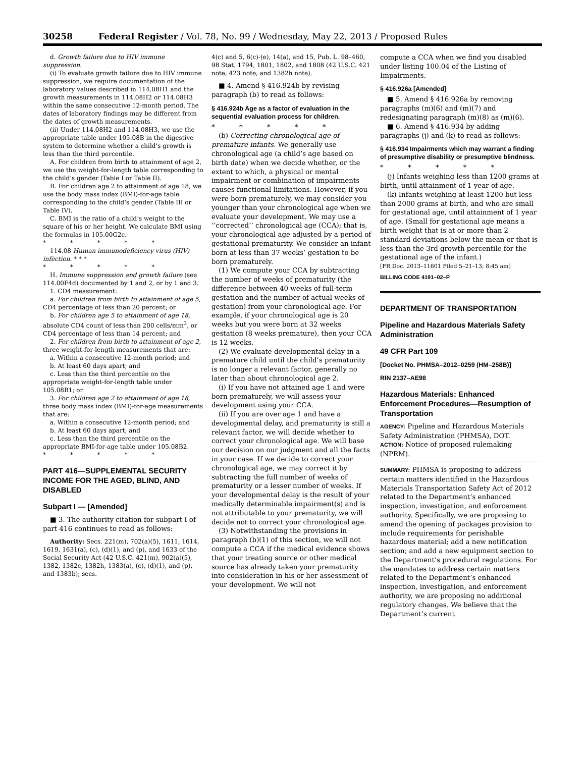30258 Federal Register / Vol. 78, No. 99 / Wednesday, May 22, 2013 / Proposed Rules
d. Growth failure due to HIV immune suppression.
(i) To evaluate growth failure due to HIV immune suppression, we require documentation of the laboratory values described in 114.08H1 and the growth measurements in 114.08H2 or 114.08H3 within the same consecutive 12-month period. The dates of laboratory findings may be different from the dates of growth measurements.
(ii) Under 114.08H2 and 114.08H3, we use the appropriate table under 105.08B in the digestive system to determine whether a child’s growth is less than the third percentile.
A. For children from birth to attainment of age 2, we use the weight-for-length table corresponding to the child’s gender (Table I or Table II).
B. For children age 2 to attainment of age 18, we use the body mass index (BMI)-for-age table corresponding to the child’s gender (Table III or Table IV).
C. BMI is the ratio of a child’s weight to the square of his or her height. We calculate BMI using the formulas in 105.00G2c.
* * * * *
114.08 Human immunodeficiency virus (HIV) infection. * * *
* * * * *
H. Immune suppression and growth failure (see 114.00F4d) documented by 1 and 2, or by 1 and 3.
1. CD4 measurement:
a. For children from birth to attainment of age 5, CD4 percentage of less than 20 percent; or
b. For children age 5 to attainment of age 18, absolute CD4 count of less than 200 cells/mm<sup>3</sup>, or CD4 percentage of less than 14 percent; and
2. For children from birth to attainment of age 2, three weight-for-length measurements that are:
a. Within a consecutive 12-month period; and
b. At least 60 days apart; and
c. Less than the third percentile on the appropriate weight-for-length table under 105.08B1; or
3. For children age 2 to attainment of age 18, three body mass index (BMI)-for-age measurements that are:
a. Within a consecutive 12-month period; and
b. At least 60 days apart; and
c. Less than the third percentile on the appropriate BMI-for-age table under 105.08B2.
* * * * *
PART 416—SUPPLEMENTAL SECURITY INCOME FOR THE AGED, BLIND, AND DISABLED
Subpart I — [Amended]
■ 3. The authority citation for subpart I of part 416 continues to read as follows:
Authority: Secs. 221(m), 702(a)(5), 1611, 1614, 1619, 1631(a), (c), (d)(1), and (p), and 1633 of the Social Security Act (42 U.S.C. 421(m), 902(a)(5), 1382, 1382c, 1382h, 1383(a), (c), (d)(1), and (p), and 1383b); secs.
4(c) and 5, 6(c)-(e), 14(a), and 15, Pub. L. 98–460, 98 Stat. 1794, 1801, 1802, and 1808 (42 U.S.C. 421 note, 423 note, and 1382h note).
■ 4. Amend § 416.924b by revising paragraph (b) to read as follows:
§ 416.924b Age as a factor of evaluation in the sequential evaluation process for children.
* * * * *
(b) Correcting chronological age of premature infants. We generally use chronological age (a child’s age based on birth date) when we decide whether, or the extent to which, a physical or mental impairment or combination of impairments causes functional limitations. However, if you were born prematurely, we may consider you younger than your chronological age when we evaluate your development. We may use a ‘‘corrected’’ chronological age (CCA); that is, your chronological age adjusted by a period of gestational prematurity. We consider an infant born at less than 37 weeks’ gestation to be born prematurely.
(1) We compute your CCA by subtracting the number of weeks of prematurity (the difference between 40 weeks of full-term gestation and the number of actual weeks of gestation) from your chronological age. For example, if your chronological age is 20 weeks but you were born at 32 weeks gestation (8 weeks premature), then your CCA is 12 weeks.
(2) We evaluate developmental delay in a premature child until the child’s prematurity is no longer a relevant factor, generally no later than about chronological age 2.
(i) If you have not attained age 1 and were born prematurely, we will assess your development using your CCA.
(ii) If you are over age 1 and have a developmental delay, and prematurity is still a relevant factor, we will decide whether to correct your chronological age. We will base our decision on our judgment and all the facts in your case. If we decide to correct your chronological age, we may correct it by subtracting the full number of weeks of prematurity or a lesser number of weeks. If your developmental delay is the result of your medically determinable impairment(s) and is not attributable to your prematurity, we will decide not to correct your chronological age.
(3) Notwithstanding the provisions in paragraph (b)(1) of this section, we will not compute a CCA if the medical evidence shows that your treating source or other medical source has already taken your prematurity into consideration in his or her assessment of your development. We will not
compute a CCA when we find you disabled under listing 100.04 of the Listing of Impairments.
§ 416.926a [Amended]
■ 5. Amend § 416.926a by removing paragraphs (m)(6) and (m)(7) and redesignating paragraph (m)(8) as (m)(6).
■ 6. Amend § 416.934 by adding paragraphs (j) and (k) to read as follows:
§ 416.934 Impairments which may warrant a finding of presumptive disability or presumptive blindness.
* * * * *
(j) Infants weighing less than 1200 grams at birth, until attainment of 1 year of age.
(k) Infants weighing at least 1200 but less than 2000 grams at birth, and who are small for gestational age, until attainment of 1 year of age. (Small for gestational age means a birth weight that is at or more than 2 standard deviations below the mean or that is less than the 3rd growth percentile for the gestational age of the infant.)
[FR Doc. 2013–11601 Filed 5–21–13; 8:45 am]
BILLING CODE 4191–02–P
DEPARTMENT OF TRANSPORTATION
Pipeline and Hazardous Materials Safety Administration
49 CFR Part 109
[Docket No. PHMSA–2012–0259 (HM–258B)]
RIN 2137–AE98
Hazardous Materials: Enhanced Enforcement Procedures—Resumption of Transportation
AGENCY: Pipeline and Hazardous Materials Safety Administration (PHMSA), DOT.
ACTION: Notice of proposed rulemaking (NPRM).
SUMMARY: PHMSA is proposing to address certain matters identified in the Hazardous Materials Transportation Safety Act of 2012 related to the Department’s enhanced inspection, investigation, and enforcement authority. Specifically, we are proposing to amend the opening of packages provision to include requirements for perishable hazardous material; add a new notification section; and add a new equipment section to the Department’s procedural regulations. For the mandates to address certain matters related to the Department’s enhanced inspection, investigation, and enforcement authority, we are proposing no additional regulatory changes. We believe that the Department’s current